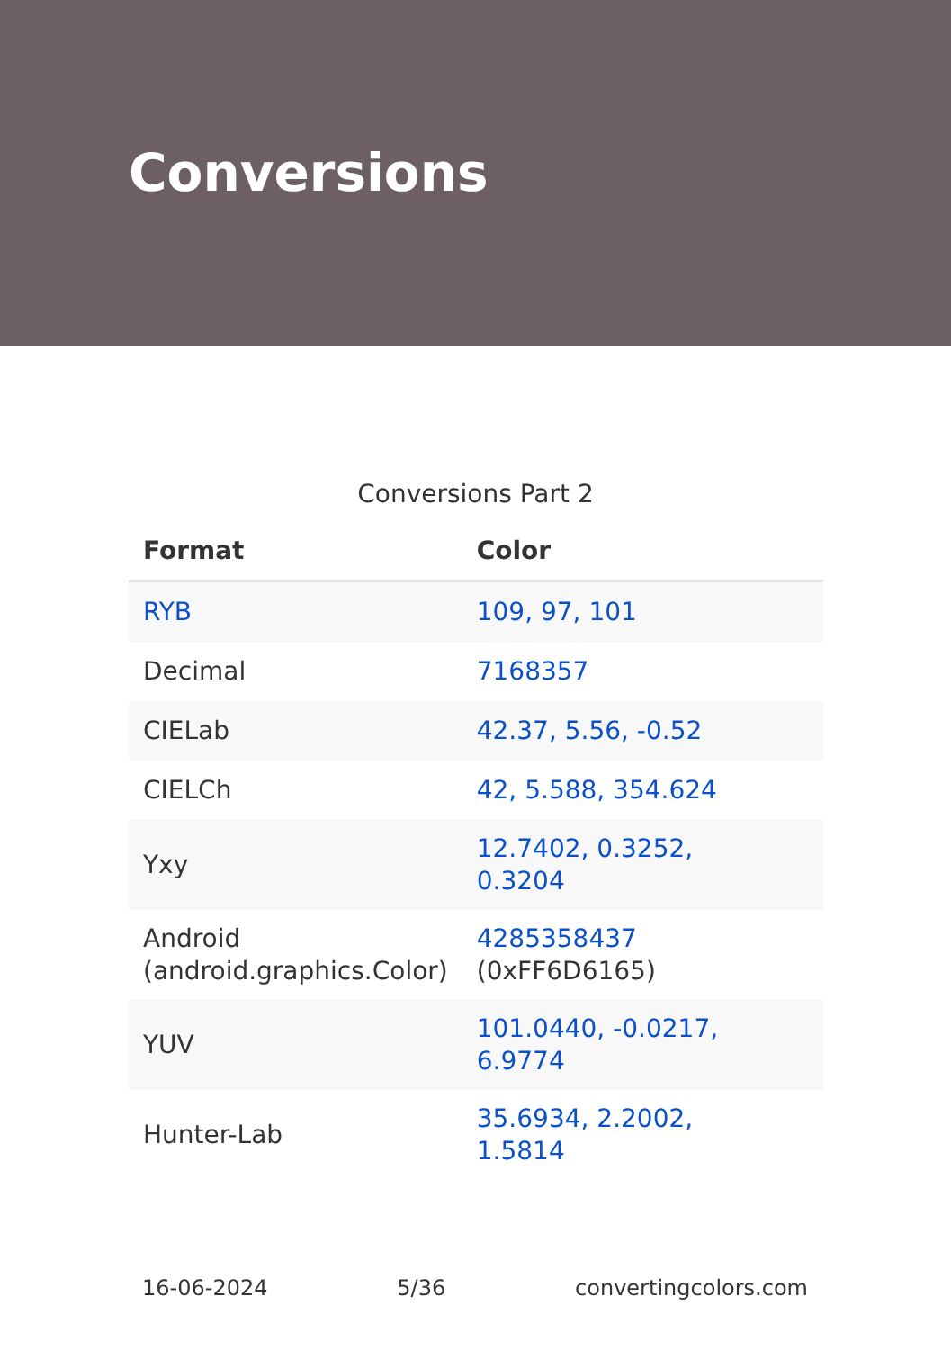Conversions
Conversions Part 2
| Format | Color |
| --- | --- |
| RYB | 109, 97, 101 |
| Decimal | 7168357 |
| CIELab | 42.37, 5.56, -0.52 |
| CIELCh | 42, 5.588, 354.624 |
| Yxy | 12.7402, 0.3252, 0.3204 |
| Android (android.graphics.Color) | 4285358437 (0xFF6D6165) |
| YUV | 101.0440, -0.0217, 6.9774 |
| Hunter-Lab | 35.6934, 2.2002, 1.5814 |
16-06-2024 5/36 convertingcolors.com